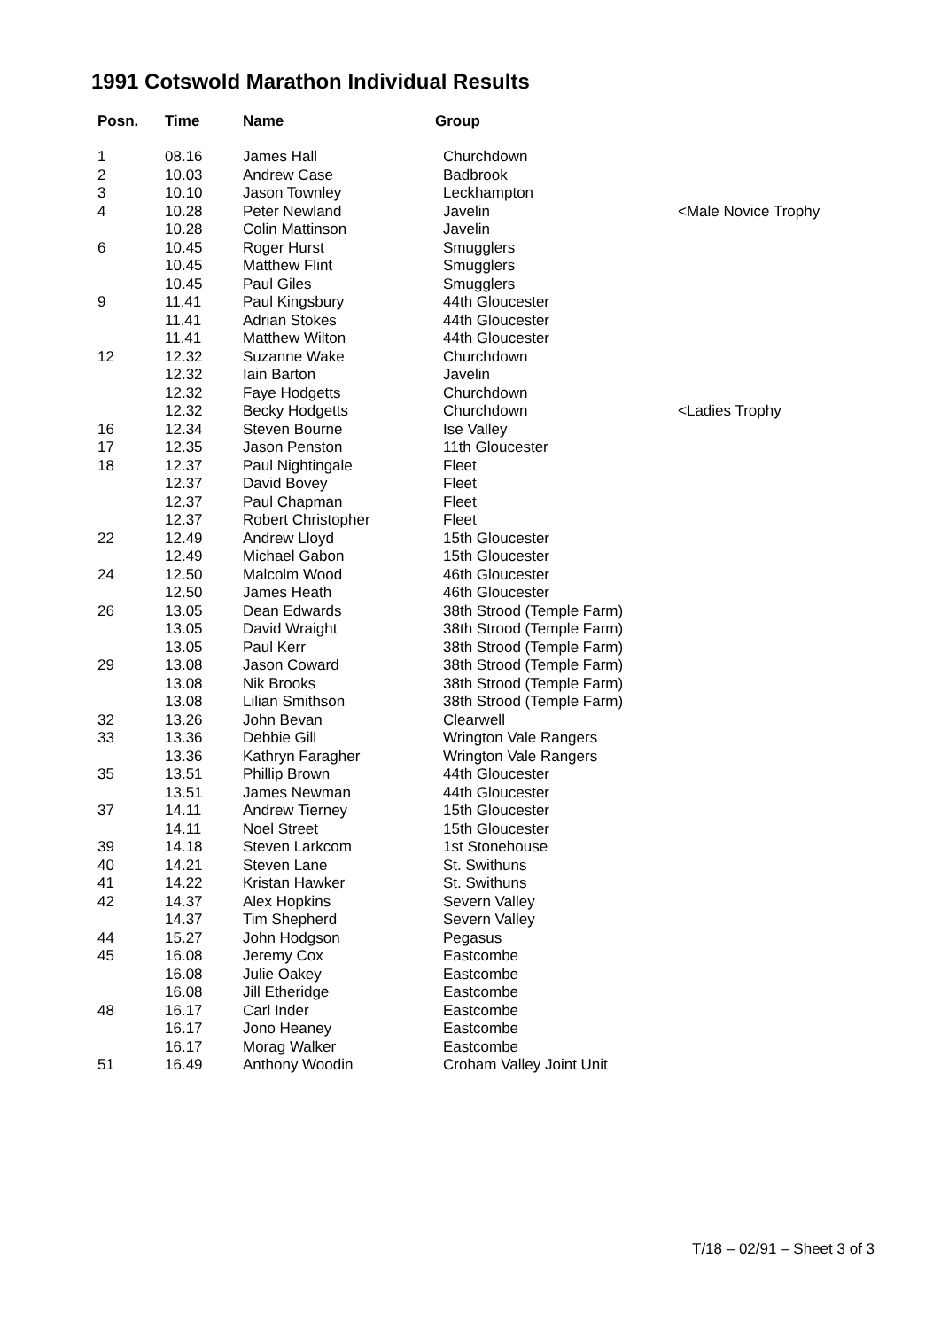1991 Cotswold Marathon Individual Results
| Posn. | Time | Name | Group | |
| --- | --- | --- | --- | --- |
| 1 | 08.16 | James Hall | Churchdown | |
| 2 | 10.03 | Andrew Case | Badbrook | |
| 3 | 10.10 | Jason Townley | Leckhampton | |
| 4 | 10.28 | Peter Newland | Javelin | <Male Novice Trophy |
| | 10.28 | Colin Mattinson | Javelin | |
| 6 | 10.45 | Roger Hurst | Smugglers | |
| | 10.45 | Matthew Flint | Smugglers | |
| | 10.45 | Paul Giles | Smugglers | |
| 9 | 11.41 | Paul Kingsbury | 44th Gloucester | |
| | 11.41 | Adrian Stokes | 44th Gloucester | |
| | 11.41 | Matthew Wilton | 44th Gloucester | |
| 12 | 12.32 | Suzanne Wake | Churchdown | |
| | 12.32 | Iain Barton | Javelin | |
| | 12.32 | Faye Hodgetts | Churchdown | |
| | 12.32 | Becky Hodgetts | Churchdown | <Ladies Trophy |
| 16 | 12.34 | Steven Bourne | Ise Valley | |
| 17 | 12.35 | Jason Penston | 11th Gloucester | |
| 18 | 12.37 | Paul Nightingale | Fleet | |
| | 12.37 | David Bovey | Fleet | |
| | 12.37 | Paul Chapman | Fleet | |
| | 12.37 | Robert Christopher | Fleet | |
| 22 | 12.49 | Andrew Lloyd | 15th Gloucester | |
| | 12.49 | Michael Gabon | 15th Gloucester | |
| 24 | 12.50 | Malcolm Wood | 46th Gloucester | |
| | 12.50 | James Heath | 46th Gloucester | |
| 26 | 13.05 | Dean Edwards | 38th Strood (Temple Farm) | |
| | 13.05 | David Wraight | 38th Strood (Temple Farm) | |
| | 13.05 | Paul Kerr | 38th Strood (Temple Farm) | |
| 29 | 13.08 | Jason Coward | 38th Strood (Temple Farm) | |
| | 13.08 | Nik Brooks | 38th Strood (Temple Farm) | |
| | 13.08 | Lilian Smithson | 38th Strood (Temple Farm) | |
| 32 | 13.26 | John Bevan | Clearwell | |
| 33 | 13.36 | Debbie Gill | Wrington Vale Rangers | |
| | 13.36 | Kathryn Faragher | Wrington Vale Rangers | |
| 35 | 13.51 | Phillip Brown | 44th Gloucester | |
| | 13.51 | James Newman | 44th Gloucester | |
| 37 | 14.11 | Andrew Tierney | 15th Gloucester | |
| | 14.11 | Noel Street | 15th Gloucester | |
| 39 | 14.18 | Steven Larkcom | 1st Stonehouse | |
| 40 | 14.21 | Steven Lane | St. Swithuns | |
| 41 | 14.22 | Kristan Hawker | St. Swithuns | |
| 42 | 14.37 | Alex Hopkins | Severn Valley | |
| | 14.37 | Tim Shepherd | Severn Valley | |
| 44 | 15.27 | John Hodgson | Pegasus | |
| 45 | 16.08 | Jeremy Cox | Eastcombe | |
| | 16.08 | Julie Oakey | Eastcombe | |
| | 16.08 | Jill Etheridge | Eastcombe | |
| 48 | 16.17 | Carl Inder | Eastcombe | |
| | 16.17 | Jono Heaney | Eastcombe | |
| | 16.17 | Morag Walker | Eastcombe | |
| 51 | 16.49 | Anthony Woodin | Croham Valley Joint Unit | |
T/18 – 02/91 – Sheet 3 of 3